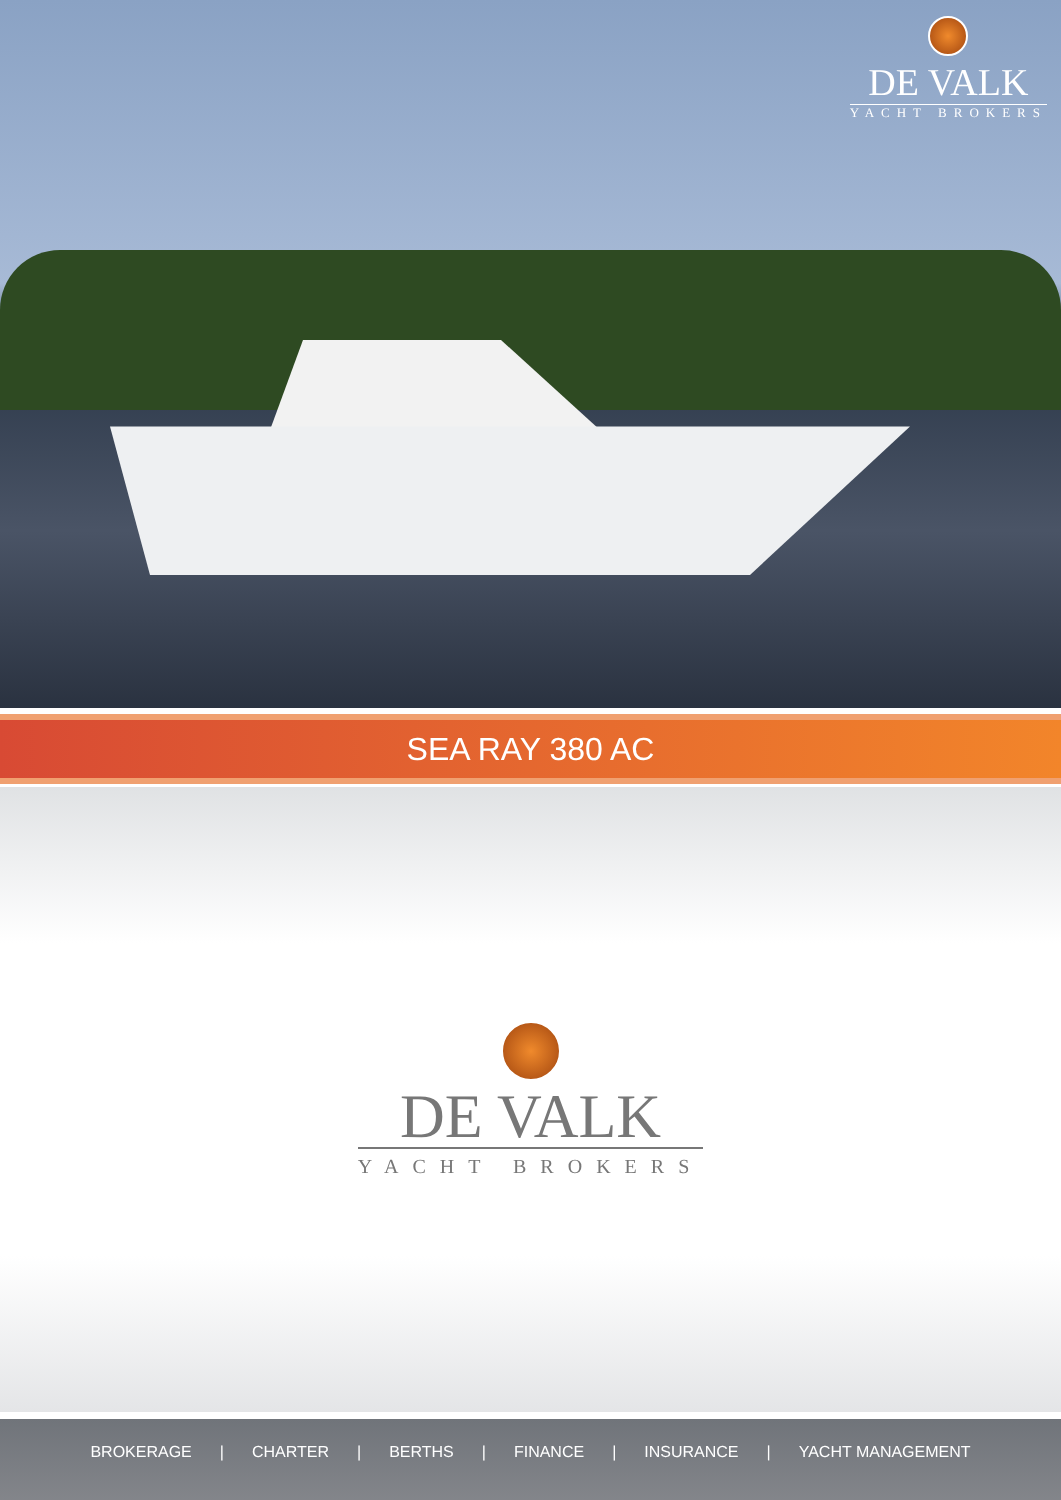DE VALK
YACHT BROKERS
SEA RAY 380 AC
DE VALK
YACHT BROKERS
BROKERAGE | CHARTER | BERTHS | FINANCE | INSURANCE | YACHT MANAGEMENT